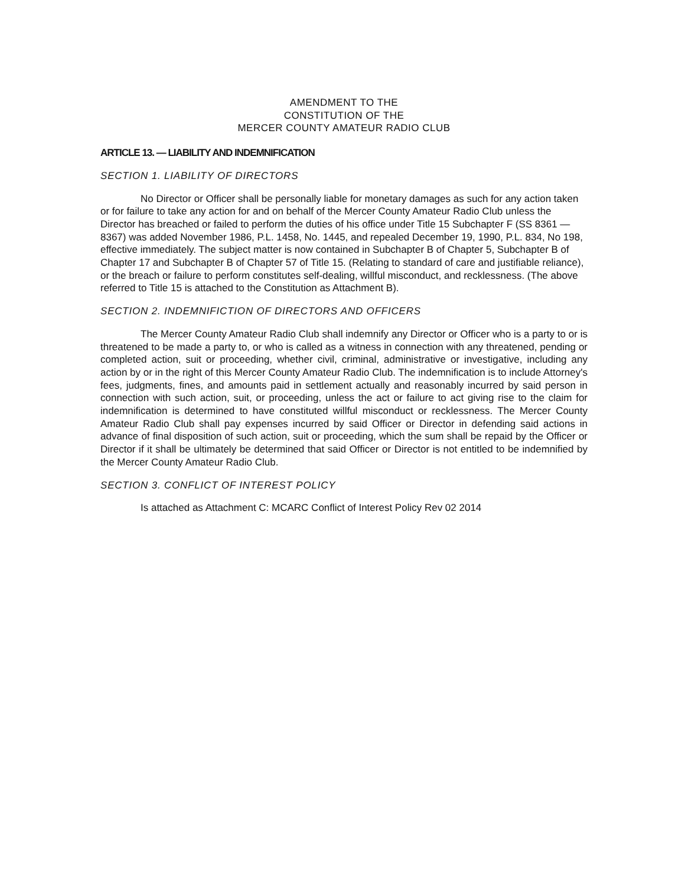AMENDMENT TO THE
CONSTITUTION OF THE
MERCER COUNTY AMATEUR RADIO CLUB
ARTICLE 13. — LIABILITY AND INDEMNIFICATION
SECTION 1. LIABILITY OF DIRECTORS
No Director or Officer shall be personally liable for monetary damages as such for any action taken or for failure to take any action for and on behalf of the Mercer County Amateur Radio Club unless the Director has breached or failed to perform the duties of his office under Title 15 Subchapter F (SS 8361 — 8367) was added November 1986, P.L. 1458, No. 1445, and repealed December 19, 1990, P.L. 834, No 198, effective immediately. The subject matter is now contained in Subchapter B of Chapter 5, Subchapter B of Chapter 17 and Subchapter B of Chapter 57 of Title 15. (Relating to standard of care and justifiable reliance), or the breach or failure to perform constitutes self-dealing, willful misconduct, and recklessness. (The above referred to Title 15 is attached to the Constitution as Attachment B).
SECTION 2. INDEMNIFICTION OF DIRECTORS AND OFFICERS
The Mercer County Amateur Radio Club shall indemnify any Director or Officer who is a party to or is threatened to be made a party to, or who is called as a witness in connection with any threatened, pending or completed action, suit or proceeding, whether civil, criminal, administrative or investigative, including any action by or in the right of this Mercer County Amateur Radio Club. The indemnification is to include Attorney's fees, judgments, fines, and amounts paid in settlement actually and reasonably incurred by said person in connection with such action, suit, or proceeding, unless the act or failure to act giving rise to the claim for indemnification is determined to have constituted willful misconduct or recklessness. The Mercer County Amateur Radio Club shall pay expenses incurred by said Officer or Director in defending said actions in advance of final disposition of such action, suit or proceeding, which the sum shall be repaid by the Officer or Director if it shall be ultimately be determined that said Officer or Director is not entitled to be indemnified by the Mercer County Amateur Radio Club.
SECTION 3. CONFLICT OF INTEREST POLICY
Is attached as Attachment C: MCARC Conflict of Interest Policy Rev 02 2014